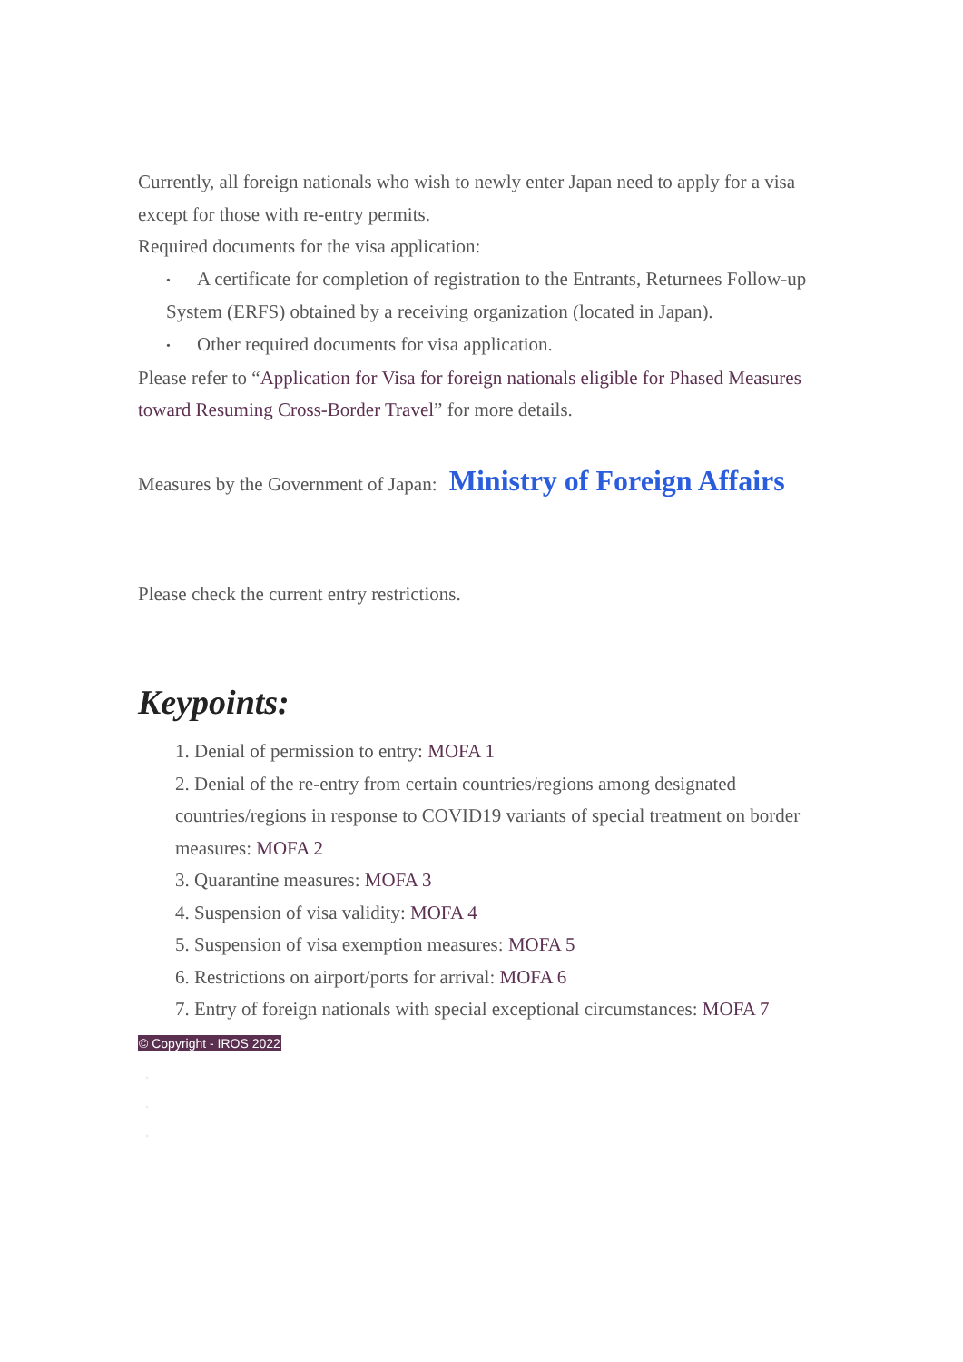Currently, all foreign nationals who wish to newly enter Japan need to apply for a visa except for those with re-entry permits.
Required documents for the visa application:
• A certificate for completion of registration to the Entrants, Returnees Follow-up System (ERFS) obtained by a receiving organization (located in Japan).
• Other required documents for visa application.
Please refer to “Application for Visa for foreign nationals eligible for Phased Measures toward Resuming Cross-Border Travel” for more details.
Measures by the Government of Japan: Ministry of Foreign Affairs
Please check the current entry restrictions.
Keypoints:
1. Denial of permission to entry: MOFA 1
2. Denial of the re-entry from certain countries/regions among designated countries/regions in response to COVID19 variants of special treatment on border measures: MOFA 2
3. Quarantine measures: MOFA 3
4. Suspension of visa validity: MOFA 4
5. Suspension of visa exemption measures: MOFA 5
6. Restrictions on airport/ports for arrival: MOFA 6
7. Entry of foreign nationals with special exceptional circumstances: MOFA 7
© Copyright - IROS 2022
•
•
•